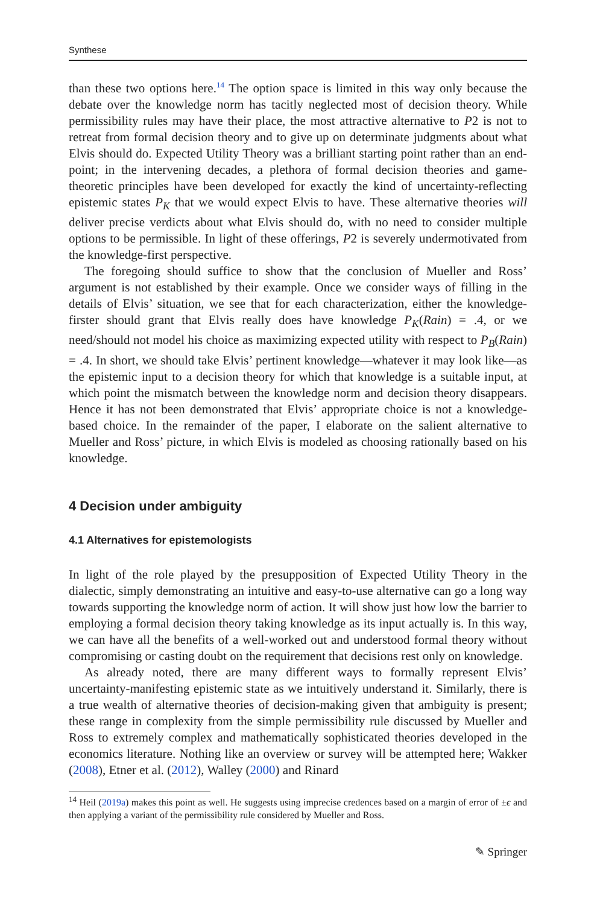Synthese
than these two options here.<sup>14</sup> The option space is limited in this way only because the debate over the knowledge norm has tacitly neglected most of decision theory. While permissibility rules may have their place, the most attractive alternative to P2 is not to retreat from formal decision theory and to give up on determinate judgments about what Elvis should do. Expected Utility Theory was a brilliant starting point rather than an end-point; in the intervening decades, a plethora of formal decision theories and game-theoretic principles have been developed for exactly the kind of uncertainty-reflecting epistemic states P<sub>K</sub> that we would expect Elvis to have. These alternative theories will deliver precise verdicts about what Elvis should do, with no need to consider multiple options to be permissible. In light of these offerings, P2 is severely undermotivated from the knowledge-first perspective.
The foregoing should suffice to show that the conclusion of Mueller and Ross’ argument is not established by their example. Once we consider ways of filling in the details of Elvis’ situation, we see that for each characterization, either the knowledge-firster should grant that Elvis really does have knowledge P<sub>K</sub>(Rain) = .4, or we need/should not model his choice as maximizing expected utility with respect to P<sub>B</sub>(Rain) = .4. In short, we should take Elvis’ pertinent knowledge—whatever it may look like—as the epistemic input to a decision theory for which that knowledge is a suitable input, at which point the mismatch between the knowledge norm and decision theory disappears. Hence it has not been demonstrated that Elvis’ appropriate choice is not a knowledge-based choice. In the remainder of the paper, I elaborate on the salient alternative to Mueller and Ross’ picture, in which Elvis is modeled as choosing rationally based on his knowledge.
4 Decision under ambiguity
4.1 Alternatives for epistemologists
In light of the role played by the presupposition of Expected Utility Theory in the dialectic, simply demonstrating an intuitive and easy-to-use alternative can go a long way towards supporting the knowledge norm of action. It will show just how low the barrier to employing a formal decision theory taking knowledge as its input actually is. In this way, we can have all the benefits of a well-worked out and understood formal theory without compromising or casting doubt on the requirement that decisions rest only on knowledge.
As already noted, there are many different ways to formally represent Elvis’ uncertainty-manifesting epistemic state as we intuitively understand it. Similarly, there is a true wealth of alternative theories of decision-making given that ambiguity is present; these range in complexity from the simple permissibility rule discussed by Mueller and Ross to extremely complex and mathematically sophisticated theories developed in the economics literature. Nothing like an overview or survey will be attempted here; Wakker (2008), Etner et al. (2012), Walley (2000) and Rinard
<sup>14</sup> Heil (2019a) makes this point as well. He suggests using imprecise credences based on a margin of error of ±ϵ and then applying a variant of the permissibility rule considered by Mueller and Ross.
✎ Springer